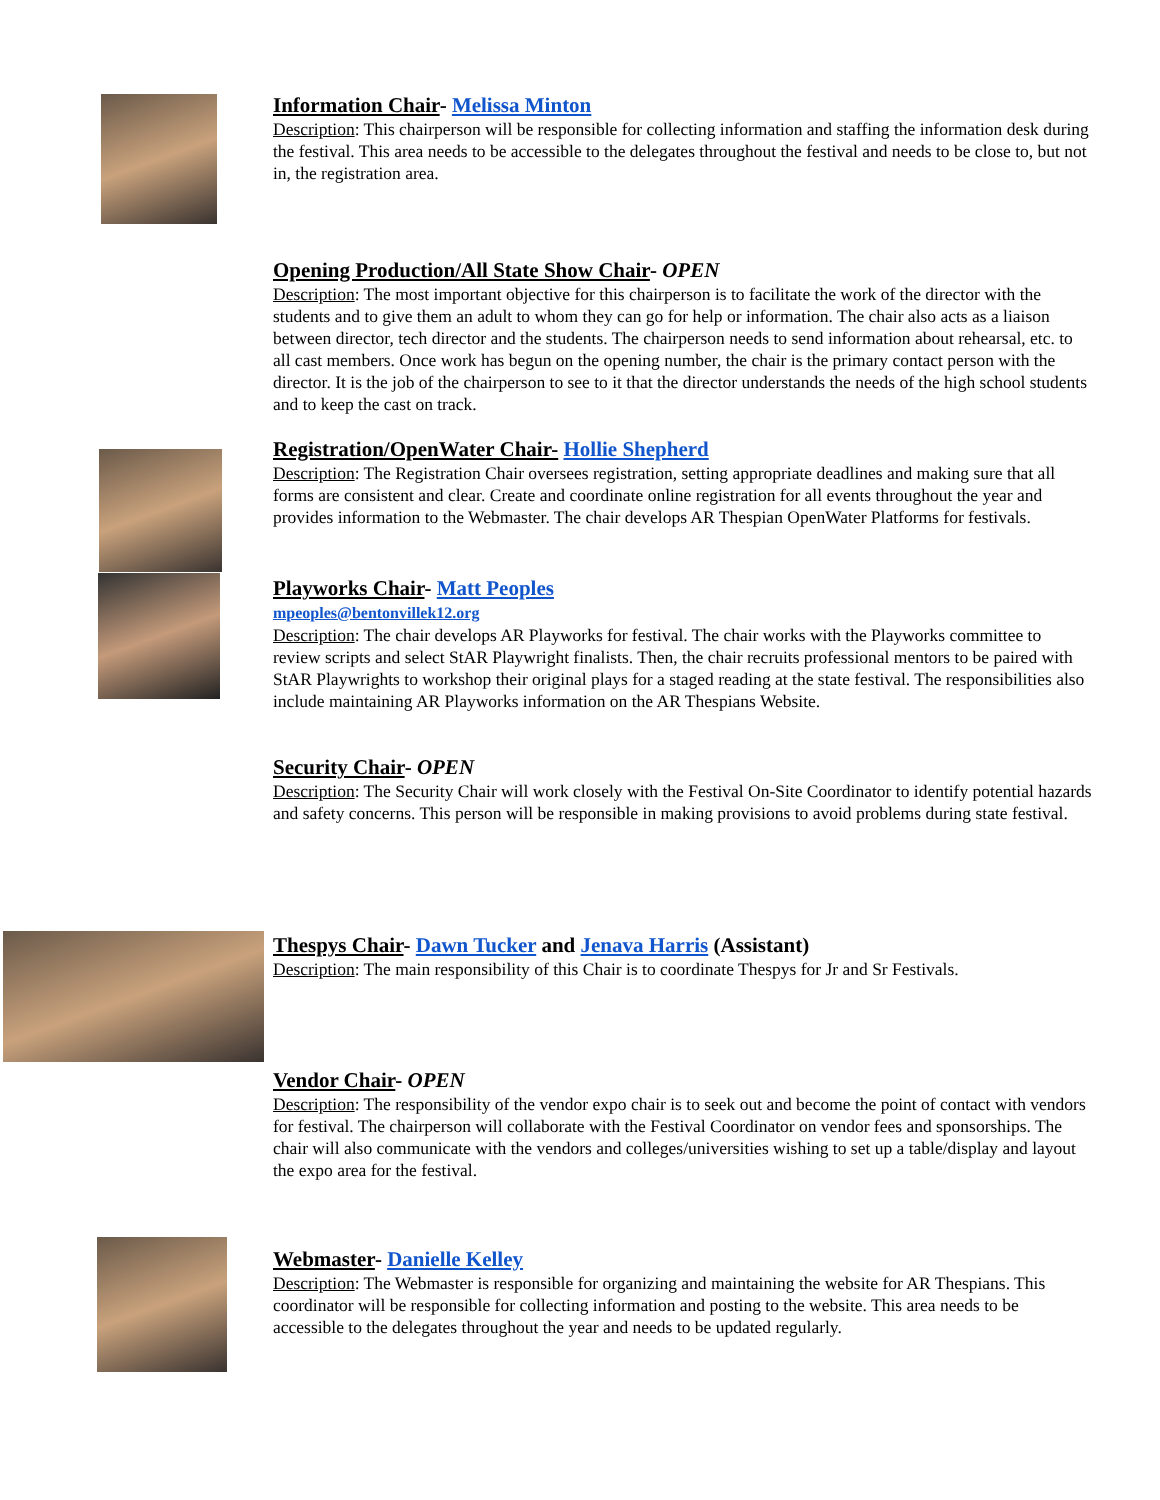Information Chair- Melissa Minton
Description: This chairperson will be responsible for collecting information and staffing the information desk during the festival. This area needs to be accessible to the delegates throughout the festival and needs to be close to, but not in, the registration area.
Opening Production/All State Show Chair- OPEN
Description: The most important objective for this chairperson is to facilitate the work of the director with the students and to give them an adult to whom they can go for help or information. The chair also acts as a liaison between director, tech director and the students. The chairperson needs to send information about rehearsal, etc. to all cast members. Once work has begun on the opening number, the chair is the primary contact person with the director. It is the job of the chairperson to see to it that the director understands the needs of the high school students and to keep the cast on track.
Registration/OpenWater Chair- Hollie Shepherd
Description: The Registration Chair oversees registration, setting appropriate deadlines and making sure that all forms are consistent and clear. Create and coordinate online registration for all events throughout the year and provides information to the Webmaster. The chair develops AR Thespian OpenWater Platforms for festivals.
Playworks Chair- Matt Peoples
mpeoples@bentonvillek12.org
Description: The chair develops AR Playworks for festival. The chair works with the Playworks committee to review scripts and select StAR Playwright finalists. Then, the chair recruits professional mentors to be paired with StAR Playwrights to workshop their original plays for a staged reading at the state festival. The responsibilities also include maintaining AR Playworks information on the AR Thespians Website.
Security Chair- OPEN
Description: The Security Chair will work closely with the Festival On-Site Coordinator to identify potential hazards and safety concerns. This person will be responsible in making provisions to avoid problems during state festival.
Thespys Chair- Dawn Tucker and Jenava Harris (Assistant)
Description: The main responsibility of this Chair is to coordinate Thespys for Jr and Sr Festivals.
Vendor Chair- OPEN
Description: The responsibility of the vendor expo chair is to seek out and become the point of contact with vendors for festival. The chairperson will collaborate with the Festival Coordinator on vendor fees and sponsorships. The chair will also communicate with the vendors and colleges/universities wishing to set up a table/display and layout the expo area for the festival.
Webmaster- Danielle Kelley
Description: The Webmaster is responsible for organizing and maintaining the website for AR Thespians. This coordinator will be responsible for collecting information and posting to the website. This area needs to be accessible to the delegates throughout the year and needs to be updated regularly.